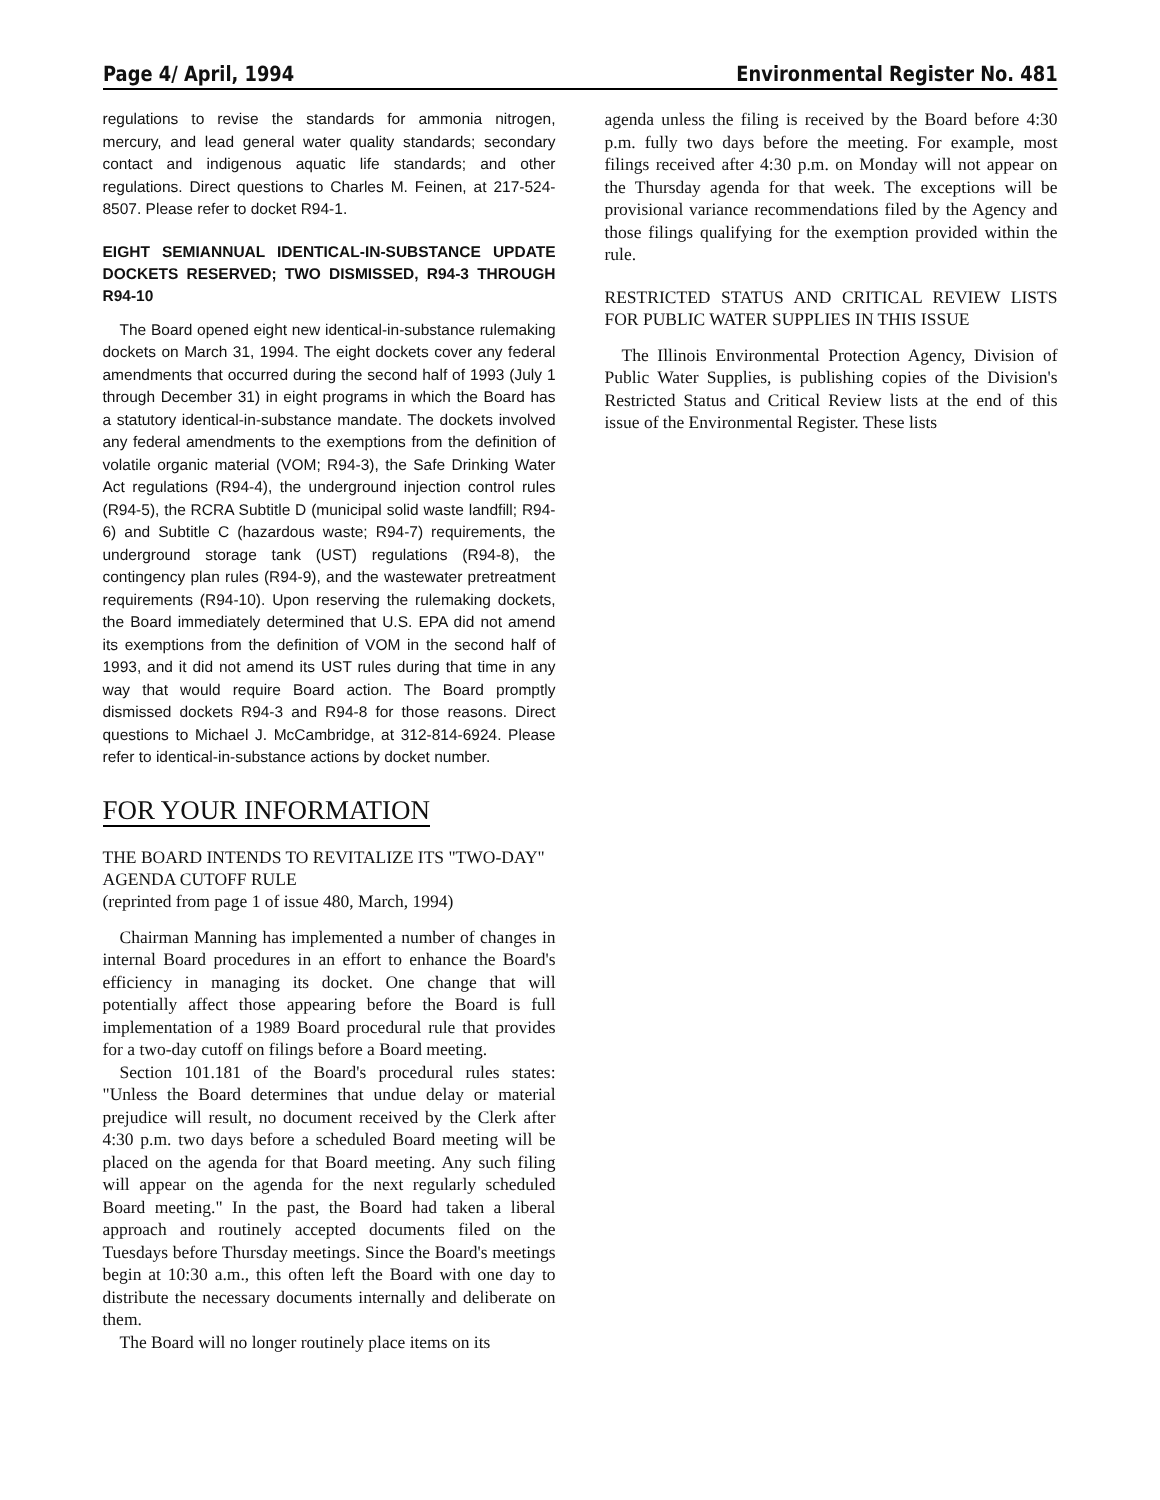Page 4/ April, 1994 Environmental Register No. 481
regulations to revise the standards for ammonia nitrogen, mercury, and lead general water quality standards; secondary contact and indigenous aquatic life standards; and other regulations. Direct questions to Charles M. Feinen, at 217-524-8507. Please refer to docket R94-1.
EIGHT SEMIANNUAL IDENTICAL-IN-SUBSTANCE UPDATE DOCKETS RESERVED; TWO DISMISSED, R94-3 THROUGH R94-10
The Board opened eight new identical-in-substance rulemaking dockets on March 31, 1994. The eight dockets cover any federal amendments that occurred during the second half of 1993 (July 1 through December 31) in eight programs in which the Board has a statutory identical-in-substance mandate. The dockets involved any federal amendments to the exemptions from the definition of volatile organic material (VOM; R94-3), the Safe Drinking Water Act regulations (R94-4), the underground injection control rules (R94-5), the RCRA Subtitle D (municipal solid waste landfill; R94-6) and Subtitle C (hazardous waste; R94-7) requirements, the underground storage tank (UST) regulations (R94-8), the contingency plan rules (R94-9), and the wastewater pretreatment requirements (R94-10). Upon reserving the rulemaking dockets, the Board immediately determined that U.S. EPA did not amend its exemptions from the definition of VOM in the second half of 1993, and it did not amend its UST rules during that time in any way that would require Board action. The Board promptly dismissed dockets R94-3 and R94-8 for those reasons. Direct questions to Michael J. McCambridge, at 312-814-6924. Please refer to identical-in-substance actions by docket number.
FOR YOUR INFORMATION
THE BOARD INTENDS TO REVITALIZE ITS "TWO-DAY" AGENDA CUTOFF RULE
(reprinted from page 1 of issue 480, March, 1994)
Chairman Manning has implemented a number of changes in internal Board procedures in an effort to enhance the Board's efficiency in managing its docket. One change that will potentially affect those appearing before the Board is full implementation of a 1989 Board procedural rule that provides for a two-day cutoff on filings before a Board meeting.
Section 101.181 of the Board's procedural rules states: "Unless the Board determines that undue delay or material prejudice will result, no document received by the Clerk after 4:30 p.m. two days before a scheduled Board meeting will be placed on the agenda for that Board meeting. Any such filing will appear on the agenda for the next regularly scheduled Board meeting." In the past, the Board had taken a liberal approach and routinely accepted documents filed on the Tuesdays before Thursday meetings. Since the Board's meetings begin at 10:30 a.m., this often left the Board with one day to distribute the necessary documents internally and deliberate on them.
The Board will no longer routinely place items on its
agenda unless the filing is received by the Board before 4:30 p.m. fully two days before the meeting. For example, most filings received after 4:30 p.m. on Monday will not appear on the Thursday agenda for that week. The exceptions will be provisional variance recommendations filed by the Agency and those filings qualifying for the exemption provided within the rule.
RESTRICTED STATUS AND CRITICAL REVIEW LISTS FOR PUBLIC WATER SUPPLIES IN THIS ISSUE
The Illinois Environmental Protection Agency, Division of Public Water Supplies, is publishing copies of the Division's Restricted Status and Critical Review lists at the end of this issue of the Environmental Register. These lists